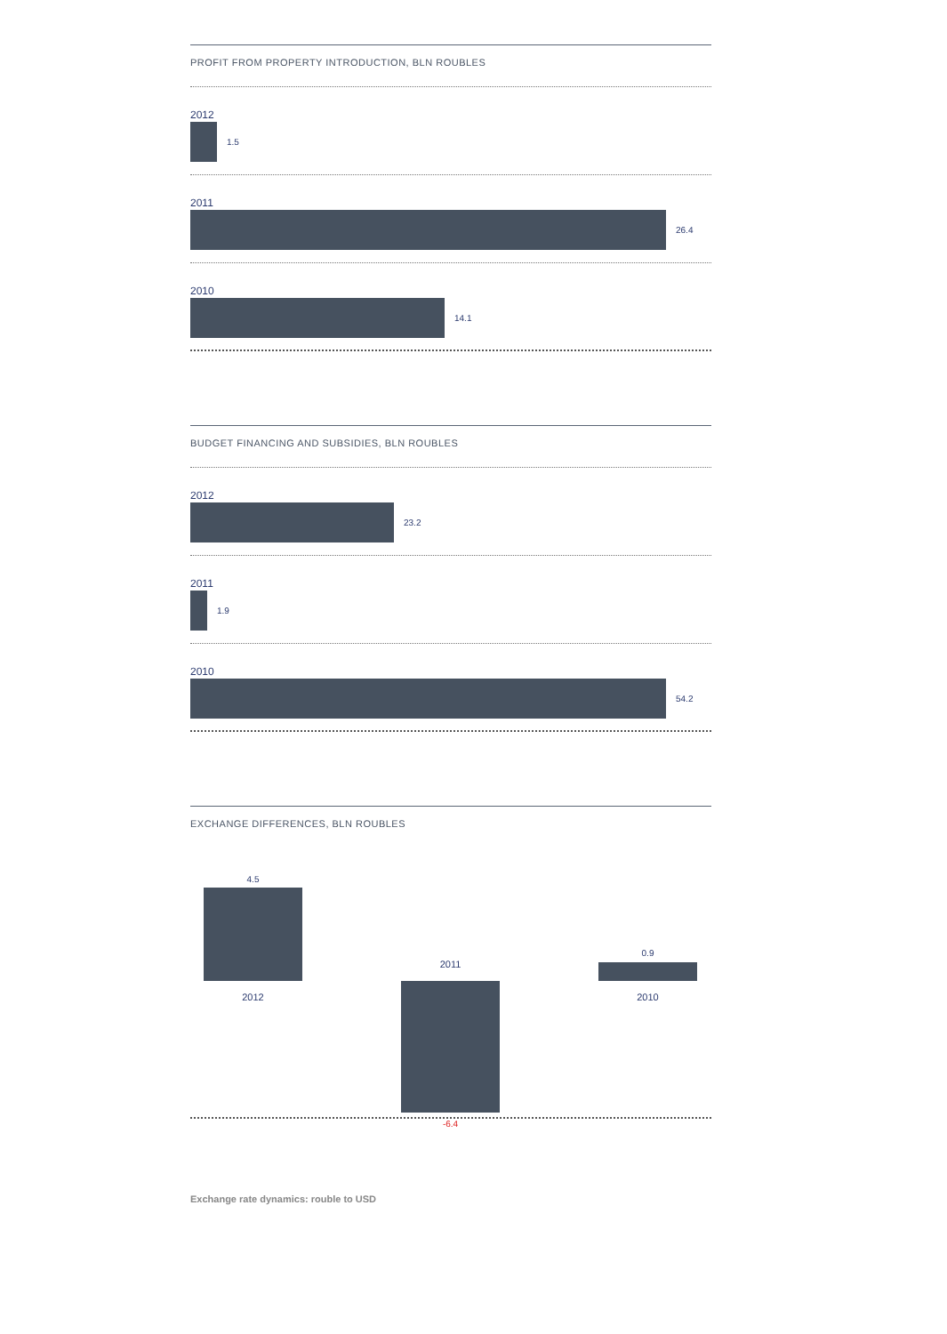PROFIT FROM PROPERTY INTRODUCTION, BLN ROUBLES
2012
1.5
2011
26.4
2010
14.1
BUDGET FINANCING AND SUBSIDIES, BLN ROUBLES
2012
23.2
2011
1.9
2010
54.2
EXCHANGE DIFFERENCES, BLN ROUBLES
4.5
2012
2011
-6.4
0.9
2010
Exchange rate dynamics: rouble to USD